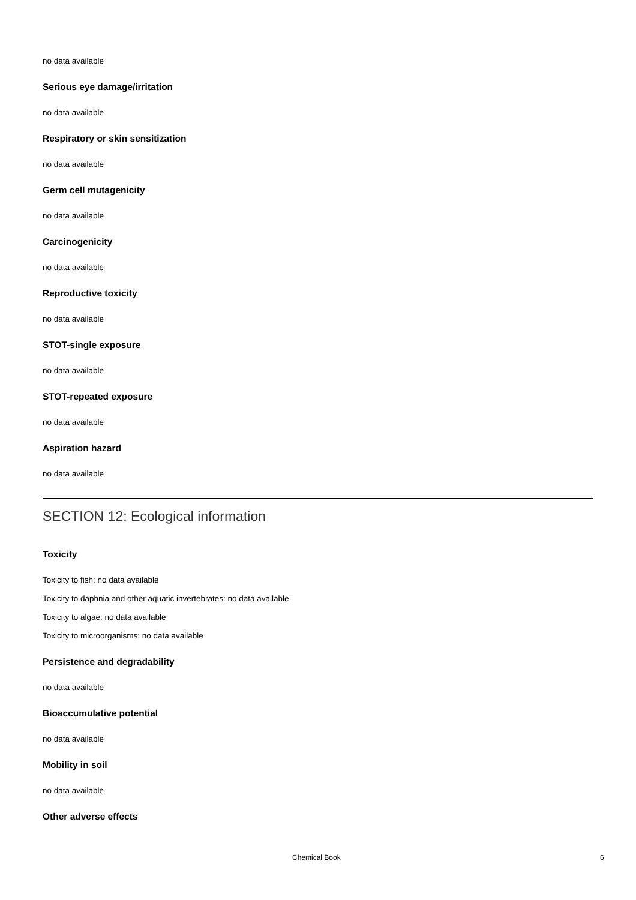no data available
Serious eye damage/irritation
no data available
Respiratory or skin sensitization
no data available
Germ cell mutagenicity
no data available
Carcinogenicity
no data available
Reproductive toxicity
no data available
STOT-single exposure
no data available
STOT-repeated exposure
no data available
Aspiration hazard
no data available
SECTION 12: Ecological information
Toxicity
Toxicity to fish: no data available
Toxicity to daphnia and other aquatic invertebrates: no data available
Toxicity to algae: no data available
Toxicity to microorganisms: no data available
Persistence and degradability
no data available
Bioaccumulative potential
no data available
Mobility in soil
no data available
Other adverse effects
Chemical Book 6